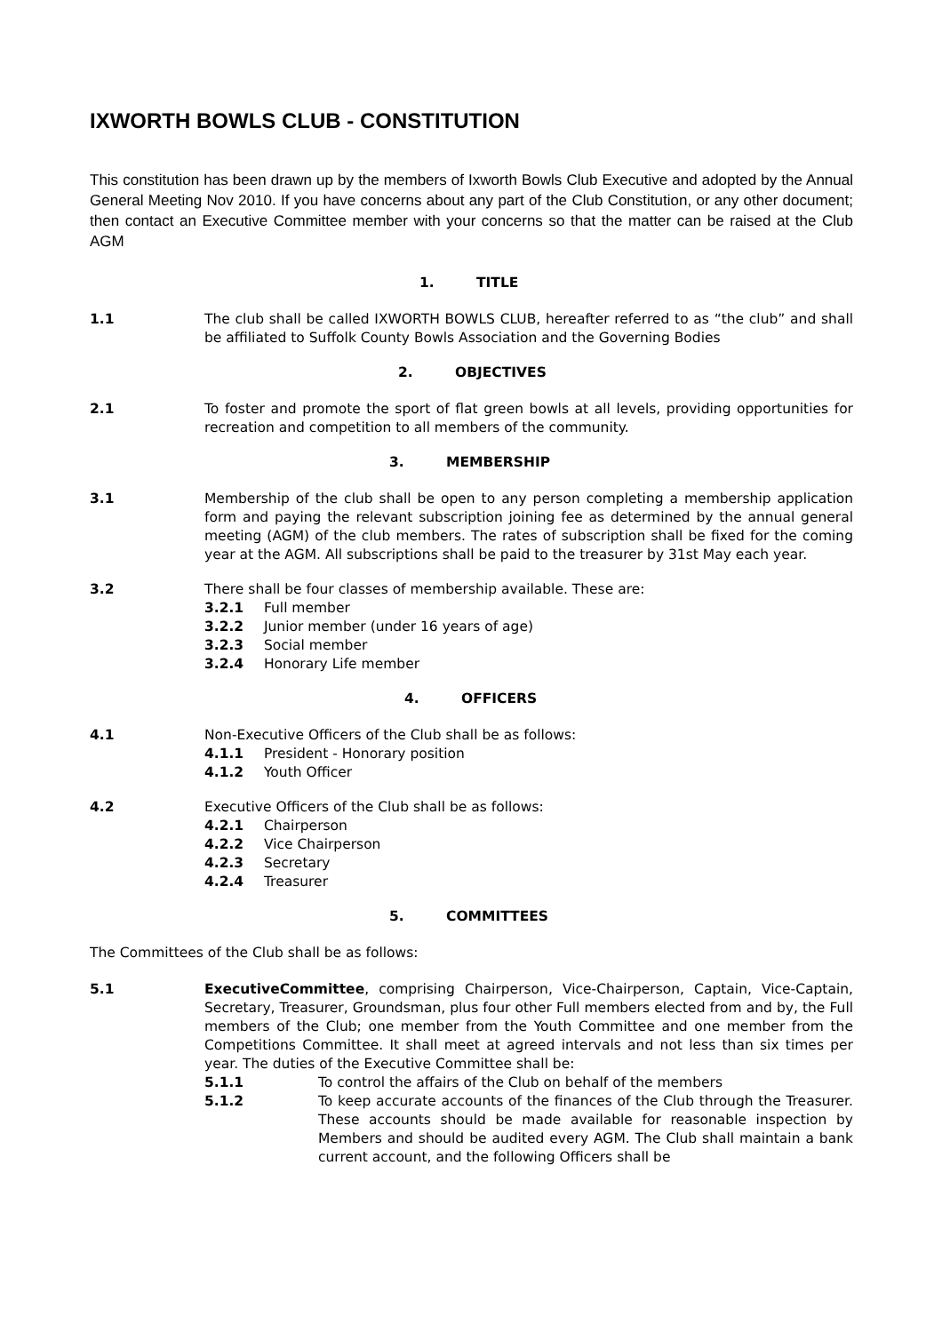IXWORTH BOWLS CLUB - CONSTITUTION
This constitution has been drawn up by the members of Ixworth Bowls Club Executive and adopted by the Annual General Meeting Nov 2010. If you have concerns about any part of the Club Constitution, or any other document; then contact an Executive Committee member with your concerns so that the matter can be raised at the Club AGM
1. TITLE
1.1 The club shall be called IXWORTH BOWLS CLUB, hereafter referred to as “the club” and shall be affiliated to Suffolk County Bowls Association and the Governing Bodies
2. OBJECTIVES
2.1 To foster and promote the sport of flat green bowls at all levels, providing opportunities for recreation and competition to all members of the community.
3. MEMBERSHIP
3.1 Membership of the club shall be open to any person completing a membership application form and paying the relevant subscription joining fee as determined by the annual general meeting (AGM) of the club members. The rates of subscription shall be fixed for the coming year at the AGM. All subscriptions shall be paid to the treasurer by 31st May each year.
3.2 There shall be four classes of membership available. These are:
3.2.1 Full member
3.2.2 Junior member (under 16 years of age)
3.2.3 Social member
3.2.4 Honorary Life member
4. OFFICERS
4.1 Non-Executive Officers of the Club shall be as follows:
4.1.1 President - Honorary position
4.1.2 Youth Officer
4.2 Executive Officers of the Club shall be as follows:
4.2.1 Chairperson
4.2.2 Vice Chairperson
4.2.3 Secretary
4.2.4 Treasurer
5. COMMITTEES
The Committees of the Club shall be as follows:
5.1 ExecutiveCommittee, comprising Chairperson, Vice-Chairperson, Captain, Vice-Captain, Secretary, Treasurer, Groundsman, plus four other Full members elected from and by, the Full members of the Club; one member from the Youth Committee and one member from the Competitions Committee. It shall meet at agreed intervals and not less than six times per year. The duties of the Executive Committee shall be:
5.1.1 To control the affairs of the Club on behalf of the members
5.1.2 To keep accurate accounts of the finances of the Club through the Treasurer. These accounts should be made available for reasonable inspection by Members and should be audited every AGM. The Club shall maintain a bank current account, and the following Officers shall be